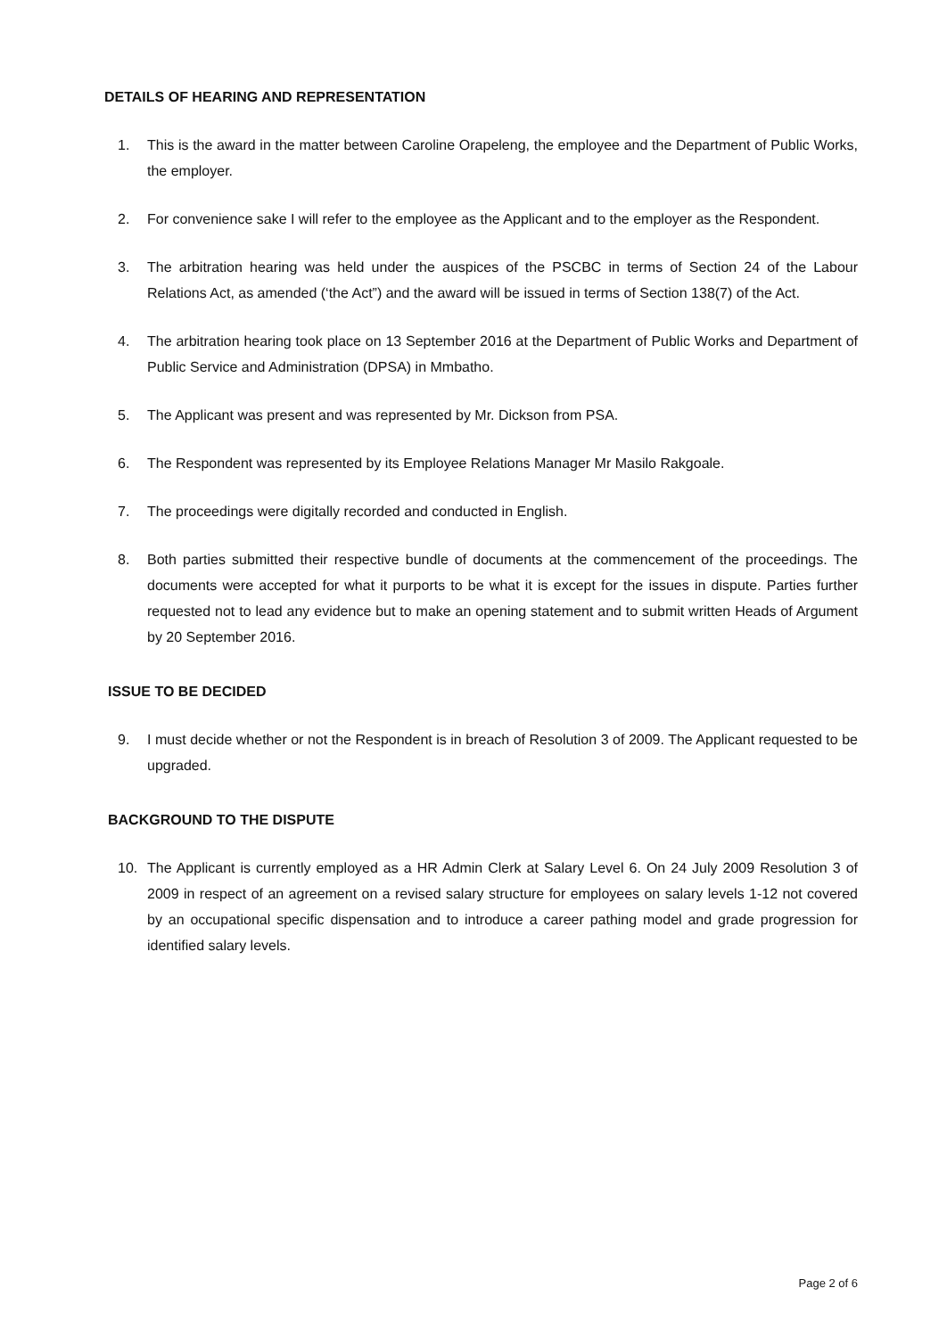DETAILS OF HEARING AND REPRESENTATION
1. This is the award in the matter between Caroline Orapeleng, the employee and the Department of Public Works, the employer.
2. For convenience sake I will refer to the employee as the Applicant and to the employer as the Respondent.
3. The arbitration hearing was held under the auspices of the PSCBC in terms of Section 24 of the Labour Relations Act, as amended (‘the Act”) and the award will be issued in terms of Section 138(7) of the Act.
4. The arbitration hearing took place on 13 September 2016 at the Department of Public Works and Department of Public Service and Administration (DPSA) in Mmbatho.
5. The Applicant was present and was represented by Mr. Dickson from PSA.
6. The Respondent was represented by its Employee Relations Manager Mr Masilo Rakgoale.
7. The proceedings were digitally recorded and conducted in English.
8. Both parties submitted their respective bundle of documents at the commencement of the proceedings. The documents were accepted for what it purports to be what it is except for the issues in dispute. Parties further requested not to lead any evidence but to make an opening statement and to submit written Heads of Argument by 20 September 2016.
ISSUE TO BE DECIDED
9. I must decide whether or not the Respondent is in breach of Resolution 3 of 2009. The Applicant requested to be upgraded.
BACKGROUND TO THE DISPUTE
10. The Applicant is currently employed as a HR Admin Clerk at Salary Level 6. On 24 July 2009 Resolution 3 of 2009 in respect of an agreement on a revised salary structure for employees on salary levels 1-12 not covered by an occupational specific dispensation and to introduce a career pathing model and grade progression for identified salary levels.
Page 2 of 6